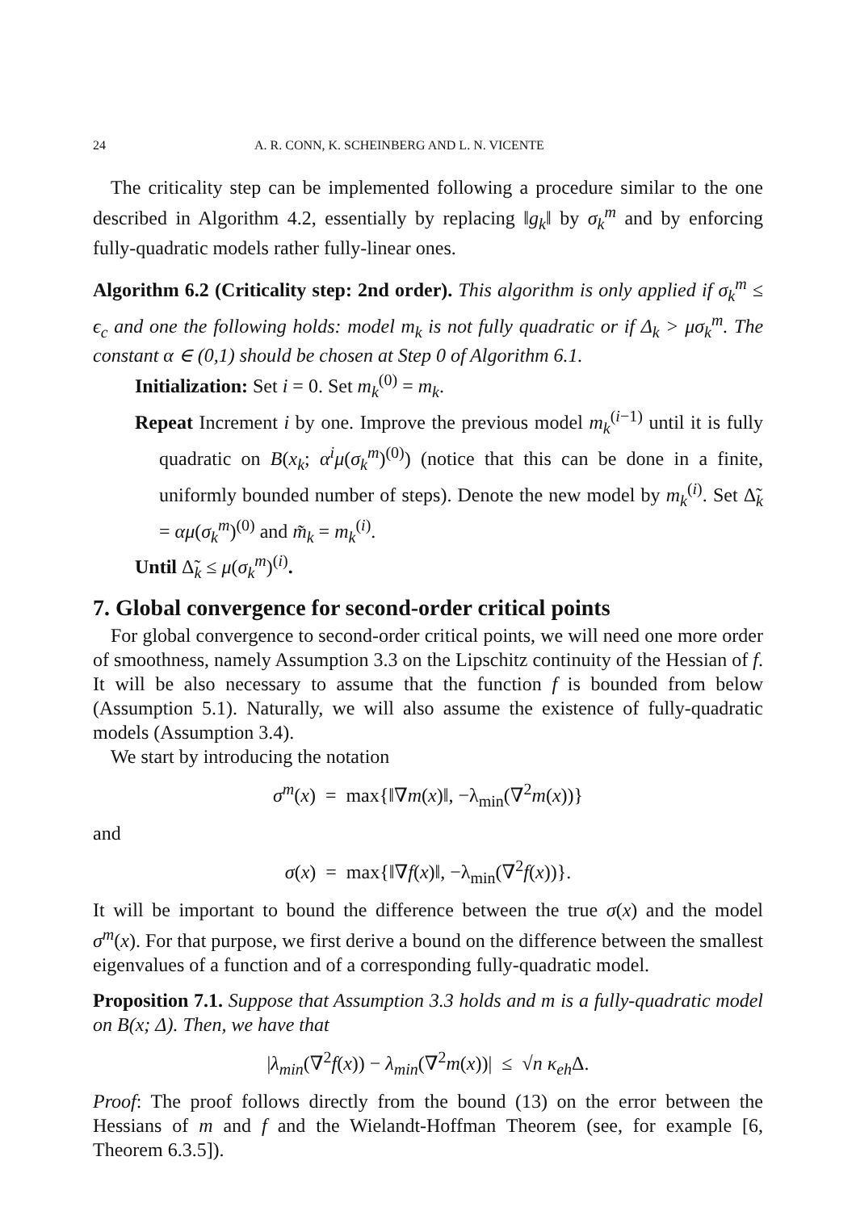24 A. R. CONN, K. SCHEINBERG AND L. N. VICENTE
The criticality step can be implemented following a procedure similar to the one described in Algorithm 4.2, essentially by replacing ‖g<sub>k</sub>‖ by σ<sub>k</sub><sup>m</sup> and by enforcing fully-quadratic models rather fully-linear ones.
Algorithm 6.2 (Criticality step: 2nd order). This algorithm is only applied if σ<sub>k</sub><sup>m</sup> ≤ ϵ<sub>c</sub> and one the following holds: model m<sub>k</sub> is not fully quadratic or if Δ<sub>k</sub> > μσ<sub>k</sub><sup>m</sup>. The constant α ∈ (0,1) should be chosen at Step 0 of Algorithm 6.1.
Initialization: Set i = 0. Set m<sub>k</sub><sup>(0)</sup> = m<sub>k</sub>.
Repeat Increment i by one. Improve the previous model m<sub>k</sub><sup>(i−1)</sup> until it is fully quadratic on B(x<sub>k</sub>; α<sup>i</sup>μ(σ<sub>k</sub><sup>m</sup>)<sup>(0)</sup>) (notice that this can be done in a finite, uniformly bounded number of steps). Denote the new model by m<sub>k</sub><sup>(i)</sup>. Set Δ̃<sub>k</sub> = αμ(σ<sub>k</sub><sup>m</sup>)<sup>(0)</sup> and m̃<sub>k</sub> = m<sub>k</sub><sup>(i)</sup>.
Until Δ̃<sub>k</sub> ≤ μ(σ<sub>k</sub><sup>m</sup>)<sup>(i)</sup>.
7. Global convergence for second-order critical points
For global convergence to second-order critical points, we will need one more order of smoothness, namely Assumption 3.3 on the Lipschitz continuity of the Hessian of f. It will be also necessary to assume that the function f is bounded from below (Assumption 5.1). Naturally, we will also assume the existence of fully-quadratic models (Assumption 3.4).
We start by introducing the notation
σ<sup>m</sup>(x) = max{‖∇m(x)‖, −λ<sub>min</sub>(∇<sup>2</sup>m(x))}
and
σ(x) = max{‖∇f(x)‖, −λ<sub>min</sub>(∇<sup>2</sup>f(x))}.
It will be important to bound the difference between the true σ(x) and the model σ<sup>m</sup>(x). For that purpose, we first derive a bound on the difference between the smallest eigenvalues of a function and of a corresponding fully-quadratic model.
Proposition 7.1. Suppose that Assumption 3.3 holds and m is a fully-quadratic model on B(x; Δ). Then, we have that
|λ<sub>min</sub>(∇<sup>2</sup>f(x)) − λ<sub>min</sub>(∇<sup>2</sup>m(x))| ≤ √n κ<sub>eh</sub> Δ.
Proof: The proof follows directly from the bound (13) on the error between the Hessians of m and f and the Wielandt-Hoffman Theorem (see, for example [6, Theorem 6.3.5]).